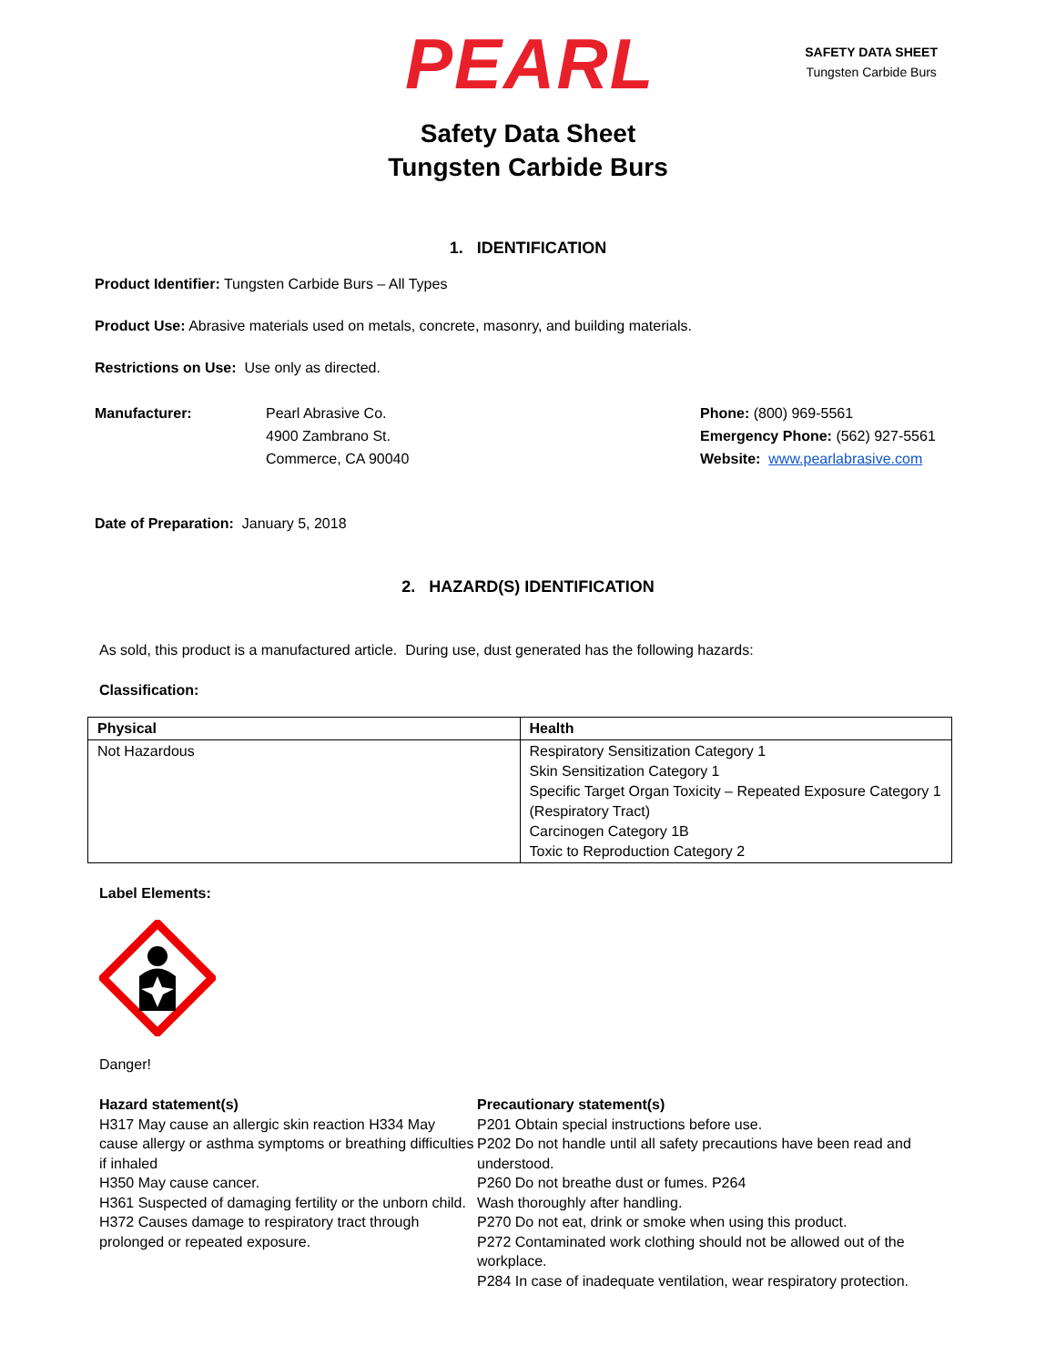PEARL
SAFETY DATA SHEET
Tungsten Carbide Burs
Safety Data Sheet
Tungsten Carbide Burs
1. IDENTIFICATION
Product Identifier: Tungsten Carbide Burs – All Types
Product Use: Abrasive materials used on metals, concrete, masonry, and building materials.
Restrictions on Use: Use only as directed.
Manufacturer: Pearl Abrasive Co.
4900 Zambrano St.
Commerce, CA 90040
Phone: (800) 969-5561
Emergency Phone: (562) 927-5561
Website: www.pearlabrasive.com
Date of Preparation: January 5, 2018
2. HAZARD(S) IDENTIFICATION
As sold, this product is a manufactured article. During use, dust generated has the following hazards:
Classification:
| Physical | Health |
| --- | --- |
| Not Hazardous | Respiratory Sensitization Category 1 Skin Sensitization Category 1 Specific Target Organ Toxicity – Repeated Exposure Category 1 (Respiratory Tract) Carcinogen Category 1B Toxic to Reproduction Category 2 |
Label Elements:
Danger!
Hazard statement(s)
H317 May cause an allergic skin reaction H334 May cause allergy or asthma symptoms or breathing difficulties if inhaled
H350 May cause cancer.
H361 Suspected of damaging fertility or the unborn child.
H372 Causes damage to respiratory tract through prolonged or repeated exposure.
Precautionary statement(s)
P201 Obtain special instructions before use.
P202 Do not handle until all safety precautions have been read and understood.
P260 Do not breathe dust or fumes. P264
Wash thoroughly after handling.
P270 Do not eat, drink or smoke when using this product.
P272 Contaminated work clothing should not be allowed out of the workplace.
P284 In case of inadequate ventilation, wear respiratory protection.